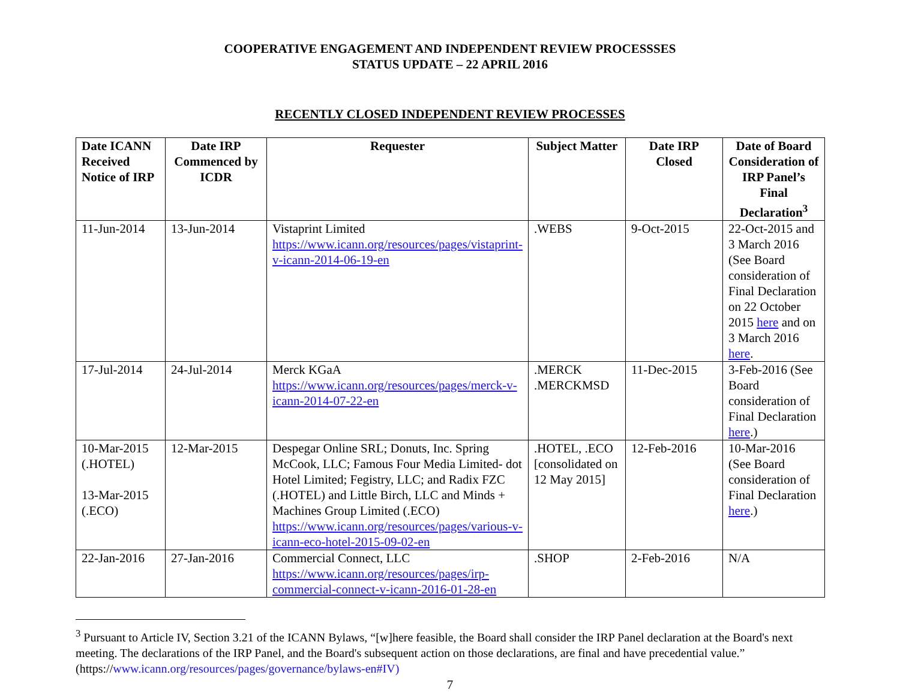COOPERATIVE ENGAGEMENT AND INDEPENDENT REVIEW PROCESSSES
STATUS UPDATE – 22 APRIL 2016
RECENTLY CLOSED INDEPENDENT REVIEW PROCESSES
| Date ICANN Received Notice of IRP | Date IRP Commenced by ICDR | Requester | Subject Matter | Date IRP Closed | Date of Board Consideration of IRP Panel’s Final Declaration<sup>3</sup> |
| --- | --- | --- | --- | --- | --- |
| 11-Jun-2014 | 13-Jun-2014 | Vistaprint Limited https://www.icann.org/resources/pages/vistaprint-v-icann-2014-06-19-en | .WEBS | 9-Oct-2015 | 22-Oct-2015 and 3 March 2016 (See Board consideration of Final Declaration on 22 October 2015 here and on 3 March 2016 here . |
| 17-Jul-2014 | 24-Jul-2014 | Merck KGaA https://www.icann.org/resources/pages/merck-v-icann-2014-07-22-en | .MERCK .MERCKMSD | 11-Dec-2015 | 3-Feb-2016 (See Board consideration of Final Declaration here .) |
| 10-Mar-2015 (.HOTEL) 13-Mar-2015 (.ECO) | 12-Mar-2015 | Despegar Online SRL; Donuts, Inc. Spring McCook, LLC; Famous Four Media Limited- dot Hotel Limited; Fegistry, LLC; and Radix FZC (.HOTEL) and Little Birch, LLC and Minds + Machines Group Limited (.ECO) https://www.icann.org/resources/pages/various-v-icann-eco-hotel-2015-09-02-en | .HOTEL, .ECO [consolidated on 12 May 2015] | 12-Feb-2016 | 10-Mar-2016 (See Board consideration of Final Declaration here .) |
| 22-Jan-2016 | 27-Jan-2016 | Commercial Connect, LLC https://www.icann.org/resources/pages/irp-commercial-connect-v-icann-2016-01-28-en | .SHOP | 2-Feb-2016 | N/A |
<sup>3</sup> Pursuant to Article IV, Section 3.21 of the ICANN Bylaws, “[w]here feasible, the Board shall consider the IRP Panel declaration at the Board's next meeting. The declarations of the IRP Panel, and the Board's subsequent action on those declarations, are final and have precedential value.” (https://www.icann.org/resources/pages/governance/bylaws-en#IV)
7